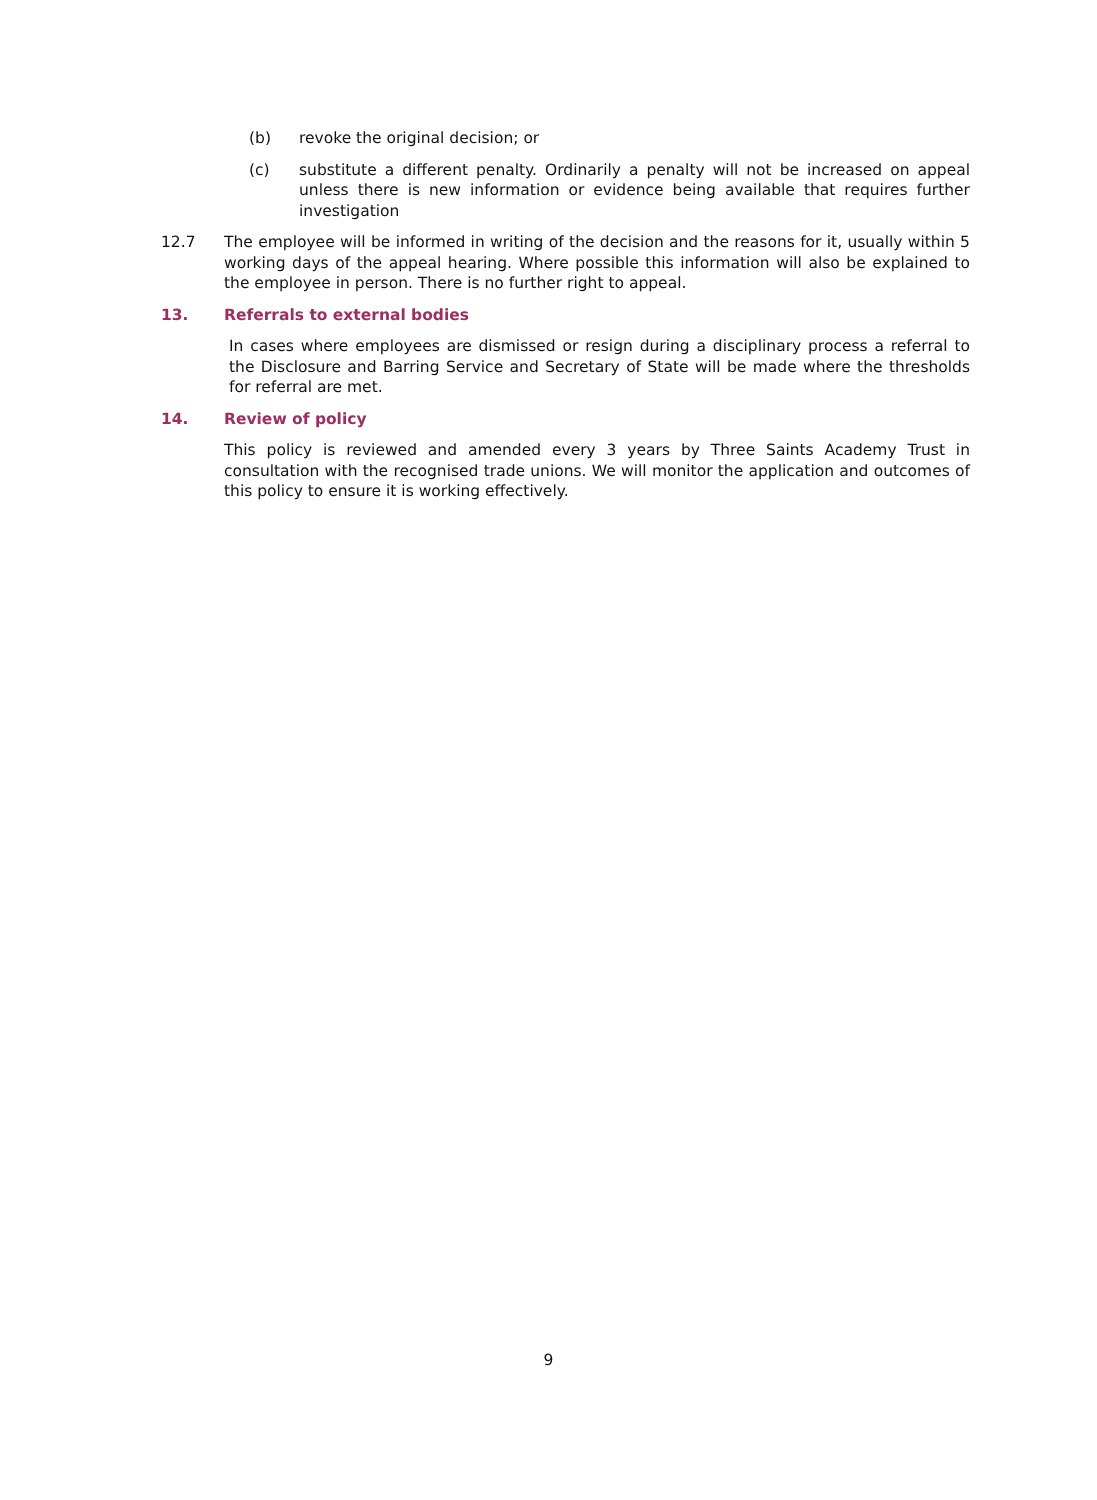(b) revoke the original decision; or
(c) substitute a different penalty. Ordinarily a penalty will not be increased on appeal unless there is new information or evidence being available that requires further investigation
12.7 The employee will be informed in writing of the decision and the reasons for it, usually within 5 working days of the appeal hearing. Where possible this information will also be explained to the employee in person. There is no further right to appeal.
13. Referrals to external bodies
In cases where employees are dismissed or resign during a disciplinary process a referral to the Disclosure and Barring Service and Secretary of State will be made where the thresholds for referral are met.
14. Review of policy
This policy is reviewed and amended every 3 years by Three Saints Academy Trust in consultation with the recognised trade unions. We will monitor the application and outcomes of this policy to ensure it is working effectively.
9